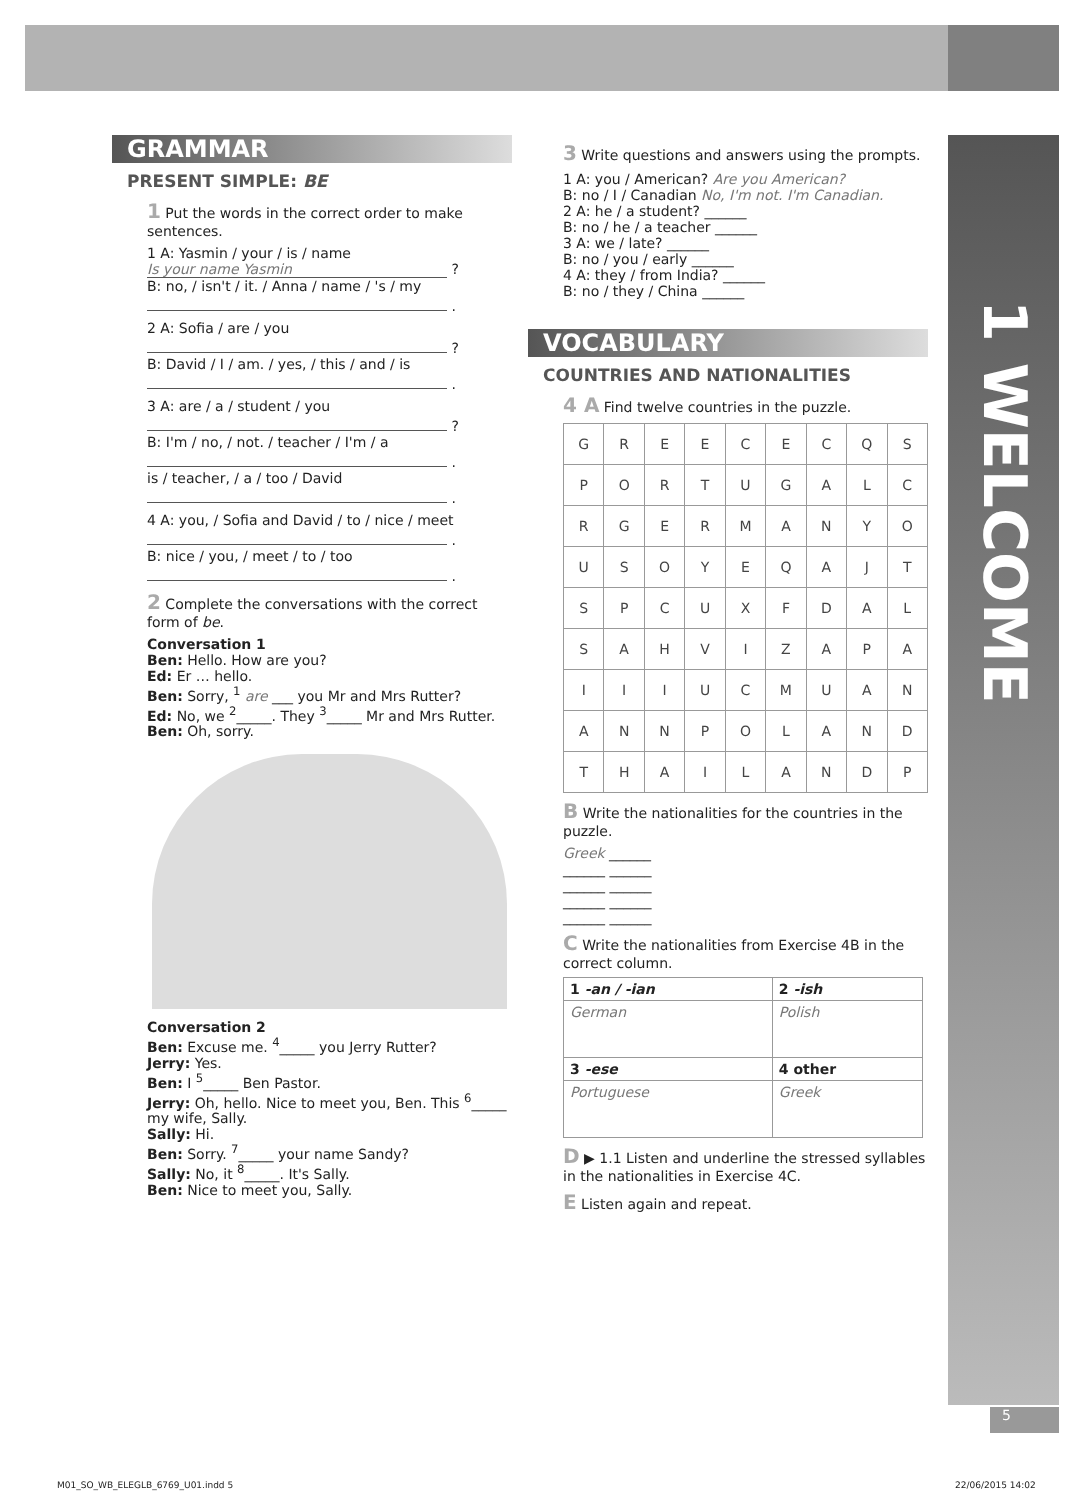1 WELCOME
GRAMMAR
PRESENT SIMPLE: BE
1 Put the words in the correct order to make sentences.
1 A: Yasmin / your / is / name
Is your name Yasmin ?
B: no, / isn't / it. / Anna / name / 's / my
.
2 A: Sofia / are / you
?
B: David / I / am. / yes, / this / and / is
.
3 A: are / a / student / you
?
B: I'm / no, / not. / teacher / I'm / a
.
is / teacher, / a / too / David
.
4 A: you, / Sofia and David / to / nice / meet
.
B: nice / you, / meet / to / too
.
2 Complete the conversations with the correct form of be.
Conversation 1
Ben: Hello. How are you?
Ed: Er … hello.
Ben: Sorry, <sup>1</sup> are ___ you Mr and Mrs Rutter?
Ed: No, we <sup>2</sup>_____. They <sup>3</sup>_____ Mr and Mrs Rutter.
Ben: Oh, sorry.
Conversation 2
Ben: Excuse me. <sup>4</sup>_____ you Jerry Rutter?
Jerry: Yes.
Ben: I <sup>5</sup>_____ Ben Pastor.
Jerry: Oh, hello. Nice to meet you, Ben. This <sup>6</sup>_____ my wife, Sally.
Sally: Hi.
Ben: Sorry. <sup>7</sup>_____ your name Sandy?
Sally: No, it <sup>8</sup>_____. It's Sally.
Ben: Nice to meet you, Sally.
3 Write questions and answers using the prompts.
1 A: you / American? Are you American?
B: no / I / Canadian No, I'm not. I'm Canadian.
2 A: he / a student? ______
B: no / he / a teacher ______
3 A: we / late? ______
B: no / you / early ______
4 A: they / from India? ______
B: no / they / China ______
VOCABULARY
COUNTRIES AND NATIONALITIES
4 A Find twelve countries in the puzzle.
| G | R | E | E | C | E | C | Q | S |
| P | O | R | T | U | G | A | L | C |
| R | G | E | R | M | A | N | Y | O |
| U | S | O | Y | E | Q | A | J | T |
| S | P | C | U | X | F | D | A | L |
| S | A | H | V | I | Z | A | P | A |
| I | I | I | U | C | M | U | A | N |
| A | N | N | P | O | L | A | N | D |
| T | H | A | I | L | A | N | D | P |
B Write the nationalities for the countries in the puzzle.
Greek ______
______ ______
______ ______
______ ______
______ ______
C Write the nationalities from Exercise 4B in the correct column.
| 1 -an / -ian | 2 -ish |
| --- | --- |
| German | Polish |
| 3 -ese | 4 other |
| Portuguese | Greek |
D ▶ 1.1 Listen and underline the stressed syllables in the nationalities in Exercise 4C.
E Listen again and repeat.
5
M01_SO_WB_ELEGLB_6769_U01.indd 5
22/06/2015 14:02